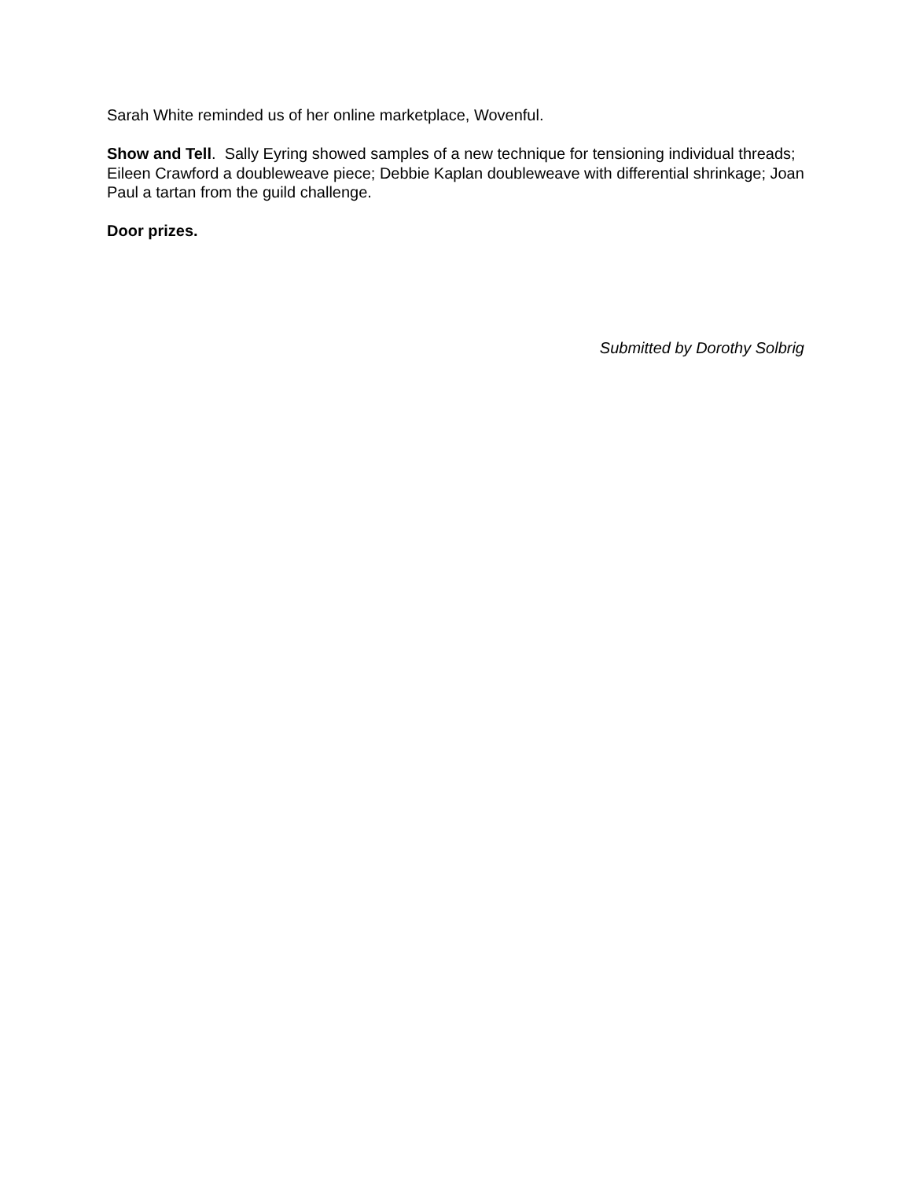Sarah White reminded us of her online marketplace, Wovenful.
Show and Tell. Sally Eyring showed samples of a new technique for tensioning individual threads; Eileen Crawford a doubleweave piece; Debbie Kaplan doubleweave with differential shrinkage; Joan Paul a tartan from the guild challenge.
Door prizes.
Submitted by Dorothy Solbrig